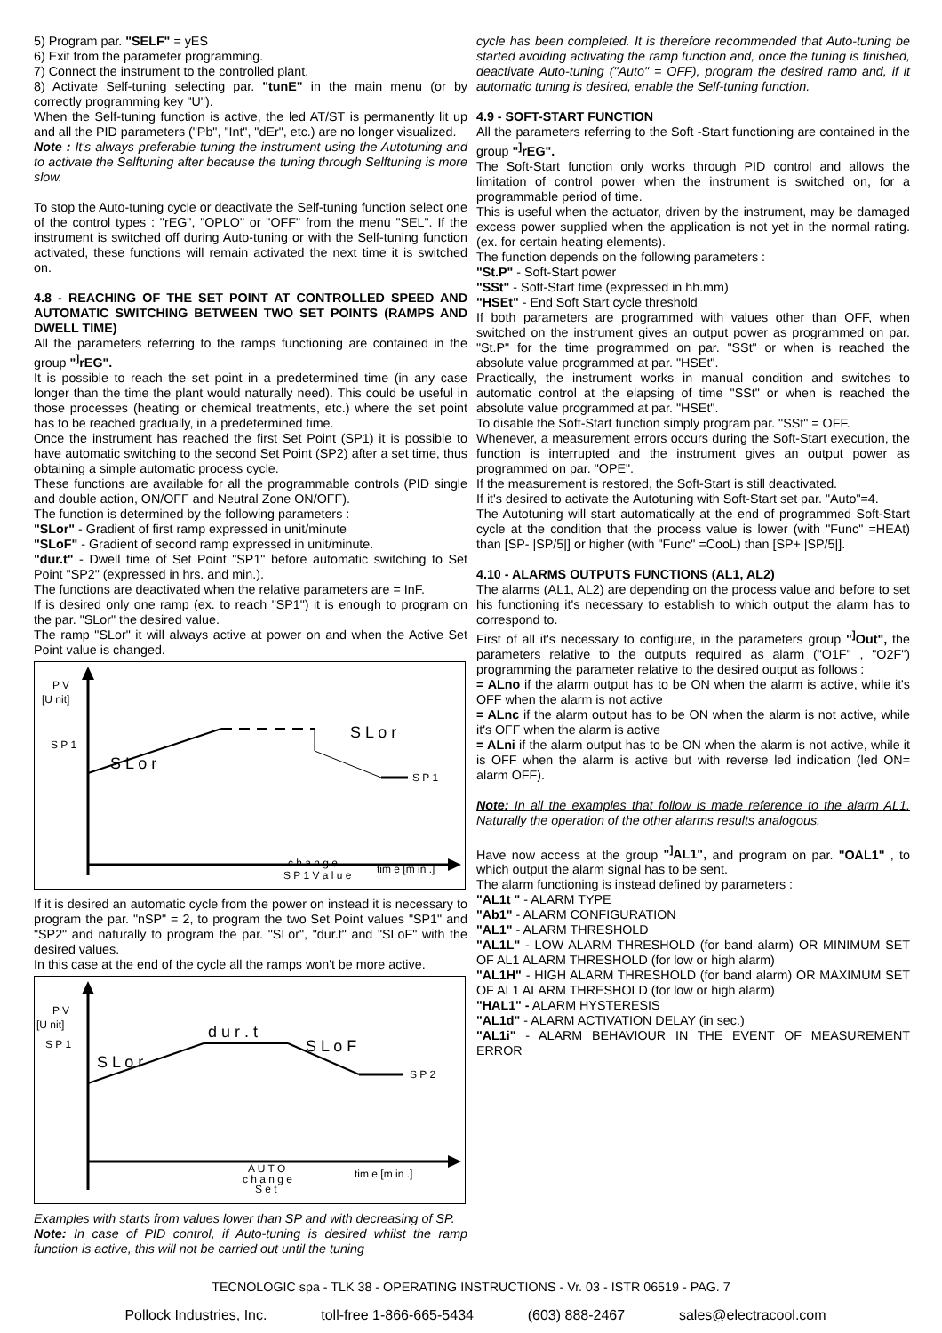5) Program par. "SELF" = yES
6) Exit from the parameter programming.
7) Connect the instrument to the controlled plant.
8) Activate Self-tuning selecting par. "tunE" in the main menu (or by correctly programming key "U").
When the Self-tuning function is active, the led AT/ST is permanently lit up and all the PID parameters ("Pb", "Int", "dEr", etc.) are no longer visualized.
Note : It's always preferable tuning the instrument using the Autotuning and to activate the Selftuning after because the tuning through Selftuning is more slow.
To stop the Auto-tuning cycle or deactivate the Self-tuning function select one of the control types : "rEG", "OPLO" or "OFF" from the menu "SEL". If the instrument is switched off during Auto-tuning or with the Self-tuning function activated, these functions will remain activated the next time it is switched on.
4.8 - REACHING OF THE SET POINT AT CONTROLLED SPEED AND AUTOMATIC SWITCHING BETWEEN TWO SET POINTS (RAMPS AND DWELL TIME)
All the parameters referring to the ramps functioning are contained in the group "<sup>]</sup>rEG".
It is possible to reach the set point in a predetermined time (in any case longer than the time the plant would naturally need). This could be useful in those processes (heating or chemical treatments, etc.) where the set point has to be reached gradually, in a predetermined time.
Once the instrument has reached the first Set Point (SP1) it is possible to have automatic switching to the second Set Point (SP2) after a set time, thus obtaining a simple automatic process cycle.
These functions are available for all the programmable controls (PID single and double action, ON/OFF and Neutral Zone ON/OFF).
The function is determined by the following parameters :
"SLor" - Gradient of first ramp expressed in unit/minute
"SLoF" - Gradient of second ramp expressed in unit/minute.
"dur.t" - Dwell time of Set Point "SP1" before automatic switching to Set Point "SP2" (expressed in hrs. and min.).
The functions are deactivated when the relative parameters are = InF.
If is desired only one ramp (ex. to reach "SP1") it is enough to program on the par. "SLor" the desired value.
The ramp "SLor" it will always active at power on and when the Active Set Point value is changed.
P V
[U nit]
S P 1
S L o r
S L o r
S P 1
c h a n g e
S P 1 V a l u e
tim e [m in .]
If it is desired an automatic cycle from the power on instead it is necessary to program the par. "nSP" = 2, to program the two Set Point values "SP1" and "SP2" and naturally to program the par. "SLor", "dur.t" and "SLoF" with the desired values.
In this case at the end of the cycle all the ramps won't be more active.
P V
[U nit]
S P 1
S L o r
d u r . t
S L o F
S P 2
A U T O
c h a n g e
S e t
tim e [m in .]
Examples with starts from values lower than SP and with decreasing of SP.
Note: In case of PID control, if Auto-tuning is desired whilst the ramp function is active, this will not be carried out until the tuning
cycle has been completed. It is therefore recommended that Auto-tuning be started avoiding activating the ramp function and, once the tuning is finished, deactivate Auto-tuning ("Auto" = OFF), program the desired ramp and, if it automatic tuning is desired, enable the Self-tuning function.
4.9 - SOFT-START FUNCTION
All the parameters referring to the Soft -Start functioning are contained in the group "<sup>]</sup>rEG".
The Soft-Start function only works through PID control and allows the limitation of control power when the instrument is switched on, for a programmable period of time.
This is useful when the actuator, driven by the instrument, may be damaged excess power supplied when the application is not yet in the normal rating. (ex. for certain heating elements).
The function depends on the following parameters :
"St.P" - Soft-Start power
"SSt" - Soft-Start time (expressed in hh.mm)
"HSEt" - End Soft Start cycle threshold
If both parameters are programmed with values other than OFF, when switched on the instrument gives an output power as programmed on par. "St.P" for the time programmed on par. "SSt" or when is reached the absolute value programmed at par. "HSEt".
Practically, the instrument works in manual condition and switches to automatic control at the elapsing of time "SSt" or when is reached the absolute value programmed at par. "HSEt".
To disable the Soft-Start function simply program par. "SSt" = OFF.
Whenever, a measurement errors occurs during the Soft-Start execution, the function is interrupted and the instrument gives an output power as programmed on par. "OPE".
If the measurement is restored, the Soft-Start is still deactivated.
If it's desired to activate the Autotuning with Soft-Start set par. "Auto"=4.
The Autotuning will start automatically at the end of programmed Soft-Start cycle at the condition that the process value is lower (with "Func" =HEAt) than [SP- |SP/5|] or higher (with "Func" =CooL) than [SP+ |SP/5|].
4.10 - ALARMS OUTPUTS FUNCTIONS (AL1, AL2)
The alarms (AL1, AL2) are depending on the process value and before to set his functioning it's necessary to establish to which output the alarm has to correspond to.
First of all it's necessary to configure, in the parameters group "<sup>]</sup>Out", the parameters relative to the outputs required as alarm ("O1F" , "O2F") programming the parameter relative to the desired output as follows :
= ALno if the alarm output has to be ON when the alarm is active, while it's OFF when the alarm is not active
= ALnc if the alarm output has to be ON when the alarm is not active, while it's OFF when the alarm is active
= ALni if the alarm output has to be ON when the alarm is not active, while it is OFF when the alarm is active but with reverse led indication (led ON= alarm OFF).
Note: In all the examples that follow is made reference to the alarm AL1. Naturally the operation of the other alarms results analogous.
Have now access at the group "<sup>]</sup>AL1", and program on par. "OAL1" , to which output the alarm signal has to be sent.
The alarm functioning is instead defined by parameters :
"AL1t " - ALARM TYPE
"Ab1" - ALARM CONFIGURATION
"AL1" - ALARM THRESHOLD
"AL1L" - LOW ALARM THRESHOLD (for band alarm) OR MINIMUM SET OF AL1 ALARM THRESHOLD (for low or high alarm)
"AL1H" - HIGH ALARM THRESHOLD (for band alarm) OR MAXIMUM SET OF AL1 ALARM THRESHOLD (for low or high alarm)
"HAL1" - ALARM HYSTERESIS
"AL1d" - ALARM ACTIVATION DELAY (in sec.)
"AL1i" - ALARM BEHAVIOUR IN THE EVENT OF MEASUREMENT ERROR
TECNOLOGIC spa - TLK 38 - OPERATING INSTRUCTIONS - Vr. 03 - ISTR 06519 - PAG. 7
Pollock Industries, Inc. toll-free 1-866-665-5434 (603) 888-2467 sales@electracool.com